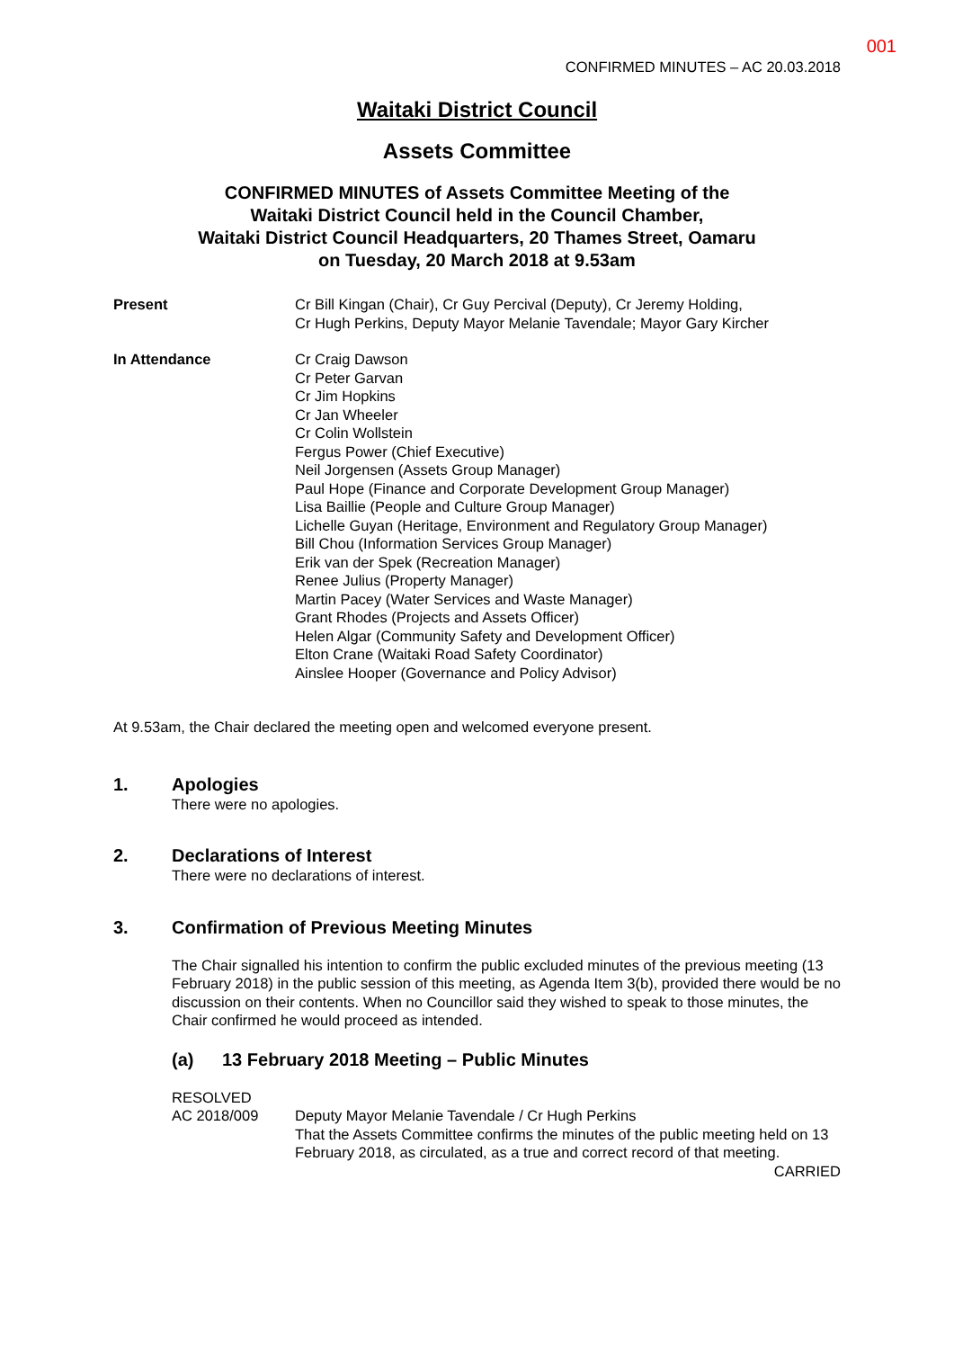001
CONFIRMED MINUTES – AC 20.03.2018
Waitaki District Council
Assets Committee
CONFIRMED MINUTES of Assets Committee Meeting of the
Waitaki District Council held in the Council Chamber,
Waitaki District Council Headquarters, 20 Thames Street, Oamaru
on Tuesday, 20 March 2018 at 9.53am
Present Cr Bill Kingan (Chair), Cr Guy Percival (Deputy), Cr Jeremy Holding,
Cr Hugh Perkins, Deputy Mayor Melanie Tavendale; Mayor Gary Kircher
In Attendance Cr Craig Dawson
Cr Peter Garvan
Cr Jim Hopkins
Cr Jan Wheeler
Cr Colin Wollstein
Fergus Power (Chief Executive)
Neil Jorgensen (Assets Group Manager)
Paul Hope (Finance and Corporate Development Group Manager)
Lisa Baillie (People and Culture Group Manager)
Lichelle Guyan (Heritage, Environment and Regulatory Group Manager)
Bill Chou (Information Services Group Manager)
Erik van der Spek (Recreation Manager)
Renee Julius (Property Manager)
Martin Pacey (Water Services and Waste Manager)
Grant Rhodes (Projects and Assets Officer)
Helen Algar (Community Safety and Development Officer)
Elton Crane (Waitaki Road Safety Coordinator)
Ainslee Hooper (Governance and Policy Advisor)
At 9.53am, the Chair declared the meeting open and welcomed everyone present.
1. Apologies
There were no apologies.
2. Declarations of Interest
There were no declarations of interest.
3. Confirmation of Previous Meeting Minutes
The Chair signalled his intention to confirm the public excluded minutes of the previous meeting (13 February 2018) in the public session of this meeting, as Agenda Item 3(b), provided there would be no discussion on their contents. When no Councillor said they wished to speak to those minutes, the Chair confirmed he would proceed as intended.
(a) 13 February 2018 Meeting – Public Minutes
RESOLVED
AC 2018/009 Deputy Mayor Melanie Tavendale / Cr Hugh Perkins
That the Assets Committee confirms the minutes of the public meeting held on 13 February 2018, as circulated, as a true and correct record of that meeting.
CARRIED